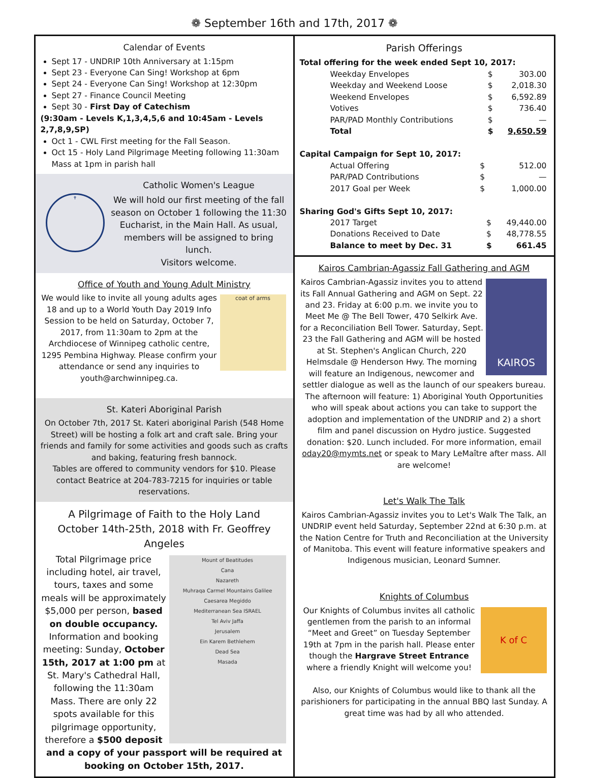❁ September 16th and 17th, 2017 ❁
Calendar of Events
Sept 17 - UNDRIP 10th Anniversary at 1:15pm
Sept 23 - Everyone Can Sing! Workshop at 6pm
Sept 24 - Everyone Can Sing! Workshop at 12:30pm
Sept 27 - Finance Council Meeting
Sept 30 - First Day of Catechism
(9:30am - Levels K,1,3,4,5,6 and 10:45am - Levels 2,7,8,9,SP)
Oct 1 - CWL First meeting for the Fall Season.
Oct 15 - Holy Land Pilgrimage Meeting following 11:30am Mass at 1pm in parish hall
✝
Catholic Women's League
We will hold our first meeting of the fall season on October 1 following the 11:30 Eucharist, in the Main Hall. As usual, members will be assigned to bring lunch.
Visitors welcome.
Office of Youth and Young Adult Ministry
coat of arms
We would like to invite all young adults ages 18 and up to a World Youth Day 2019 Info Session to be held on Saturday, October 7, 2017, from 11:30am to 2pm at the Archdiocese of Winnipeg catholic centre, 1295 Pembina Highway. Please confirm your attendance or send any inquiries to youth@archwinnipeg.ca.
St. Kateri Aboriginal Parish
On October 7th, 2017 St. Kateri aboriginal Parish (548 Home Street) will be hosting a folk art and craft sale. Bring your friends and family for some activities and goods such as crafts and baking, featuring fresh bannock.
Tables are offered to community vendors for $10. Please contact Beatrice at 204-783-7215 for inquiries or table reservations.
A Pilgrimage of Faith to the Holy Land
October 14th-25th, 2018 with Fr. Geoffrey Angeles
Mount of Beatitudes
Cana
Nazareth
Muhraqa Carmel Mountains Galilee
Caesarea Megiddo
Mediterranean Sea ISRAEL
Tel Aviv Jaffa
Jerusalem
Ein Karem Bethlehem
Dead Sea
Masada
Total Pilgrimage price including hotel, air travel, tours, taxes and some meals will be approximately $5,000 per person, based on double occupancy.
Information and booking meeting: Sunday, October 15th, 2017 at 1:00 pm at St. Mary's Cathedral Hall, following the 11:30am Mass. There are only 22 spots available for this pilgrimage opportunity, therefore a $500 deposit and a copy of your passport will be required at booking on October 15th, 2017.
Parish Offerings
Total offering for the week ended Sept 10, 2017:
| Weekday Envelopes | $ | 303.00 |
| Weekday and Weekend Loose | $ | 2,018.30 |
| Weekend Envelopes | $ | 6,592.89 |
| Votives | $ | 736.40 |
| PAR/PAD Monthly Contributions | $ | — |
| Total | $ | 9,650.59 |
Capital Campaign for Sept 10, 2017:
| Actual Offering | $ | 512.00 |
| PAR/PAD Contributions | $ | — |
| 2017 Goal per Week | $ | 1,000.00 |
Sharing God's Gifts Sept 10, 2017:
| 2017 Target | $ | 49,440.00 |
| Donations Received to Date | $ | 48,778.55 |
| Balance to meet by Dec. 31 | $ | 661.45 |
Kairos Cambrian-Agassiz Fall Gathering and AGM
KAIROS
Kairos Cambrian-Agassiz invites you to attend its Fall Annual Gathering and AGM on Sept. 22 and 23. Friday at 6:00 p.m. we invite you to Meet Me @ The Bell Tower, 470 Selkirk Ave. for a Reconciliation Bell Tower. Saturday, Sept. 23 the Fall Gathering and AGM will be hosted at St. Stephen's Anglican Church, 220 Helmsdale @ Henderson Hwy. The morning will feature an Indigenous, newcomer and settler dialogue as well as the launch of our speakers bureau. The afternoon will feature: 1) Aboriginal Youth Opportunities who will speak about actions you can take to support the adoption and implementation of the UNDRIP and 2) a short film and panel discussion on Hydro justice. Suggested donation: $20. Lunch included. For more information, email oday20@mymts.net or speak to Mary LeMaître after mass. All are welcome!
Let's Walk The Talk
Kairos Cambrian-Agassiz invites you to Let's Walk The Talk, an UNDRIP event held Saturday, September 22nd at 6:30 p.m. at the Nation Centre for Truth and Reconciliation at the University of Manitoba. This event will feature informative speakers and Indigenous musician, Leonard Sumner.
Knights of Columbus
K of C
Our Knights of Columbus invites all catholic gentlemen from the parish to an informal “Meet and Greet” on Tuesday September 19th at 7pm in the parish hall. Please enter though the Hargrave Street Entrance where a friendly Knight will welcome you!
Also, our Knights of Columbus would like to thank all the parishioners for participating in the annual BBQ last Sunday. A great time was had by all who attended.